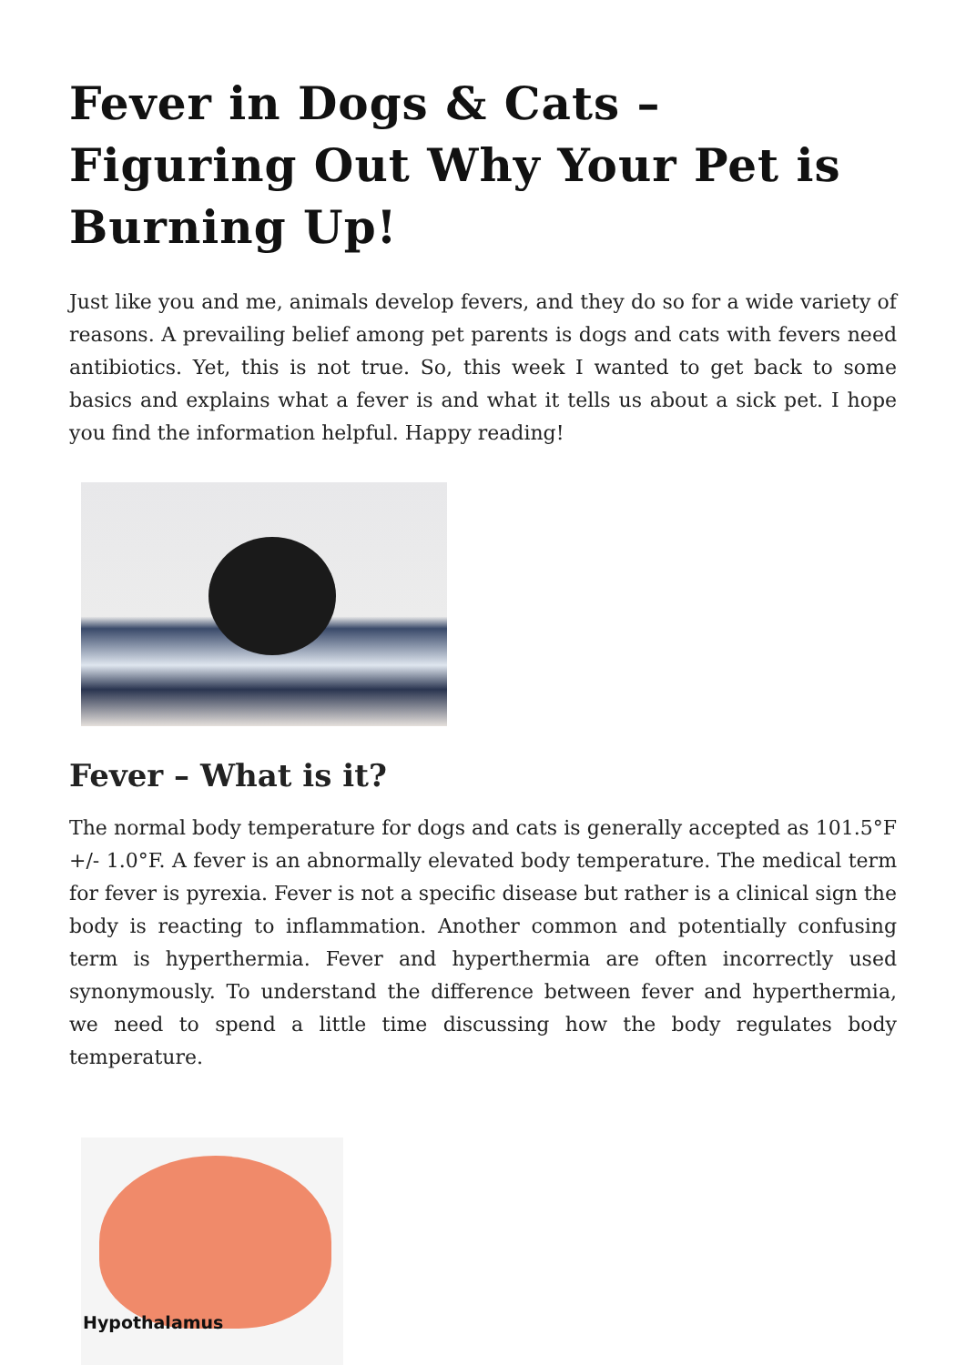Fever in Dogs & Cats – Figuring Out Why Your Pet is Burning Up!
Just like you and me, animals develop fevers, and they do so for a wide variety of reasons. A prevailing belief among pet parents is dogs and cats with fevers need antibiotics. Yet, this is not true. So, this week I wanted to get back to some basics and explains what a fever is and what it tells us about a sick pet. I hope you find the information helpful. Happy reading!
Fever – What is it?
The normal body temperature for dogs and cats is generally accepted as 101.5°F +/- 1.0°F. A fever is an abnormally elevated body temperature. The medical term for fever is pyrexia. Fever is not a specific disease but rather is a clinical sign the body is reacting to inflammation. Another common and potentially confusing term is hyperthermia. Fever and hyperthermia are often incorrectly used synonymously. To understand the difference between fever and hyperthermia, we need to spend a little time discussing how the body regulates body temperature.
Hypothalamus